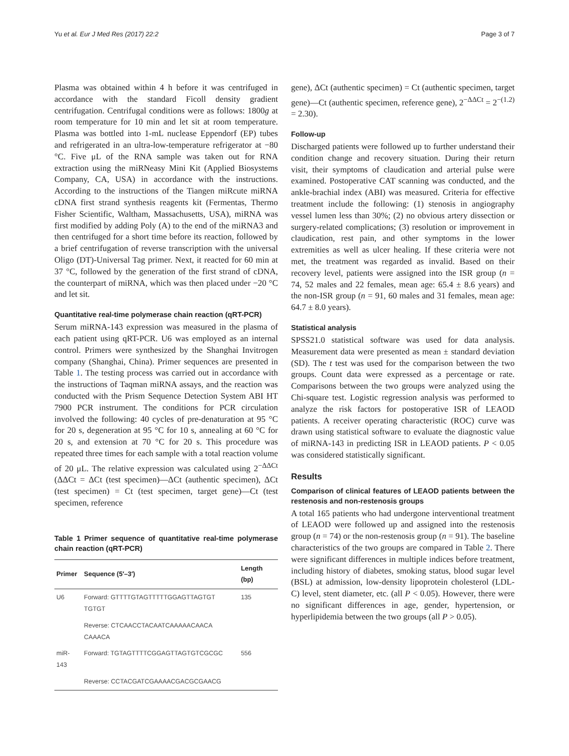Yu et al. Eur J Med Res (2017) 22:2 Page 3 of 7
Plasma was obtained within 4 h before it was centrifuged in accordance with the standard Ficoll density gradient centrifugation. Centrifugal conditions were as follows: 1800g at room temperature for 10 min and let sit at room temperature. Plasma was bottled into 1-mL nuclease Eppendorf (EP) tubes and refrigerated in an ultra-low-temperature refrigerator at −80 °C. Five μL of the RNA sample was taken out for RNA extraction using the miRNeasy Mini Kit (Applied Biosystems Company, CA, USA) in accordance with the instructions. According to the instructions of the Tiangen miRcute miRNA cDNA first strand synthesis reagents kit (Fermentas, Thermo Fisher Scientific, Waltham, Massachusetts, USA), miRNA was first modified by adding Poly (A) to the end of the miRNA3 and then centrifuged for a short time before its reaction, followed by a brief centrifugation of reverse transcription with the universal Oligo (DT)-Universal Tag primer. Next, it reacted for 60 min at 37 °C, followed by the generation of the first strand of cDNA, the counterpart of miRNA, which was then placed under −20 °C and let sit.
Quantitative real-time polymerase chain reaction (qRT-PCR)
Serum miRNA-143 expression was measured in the plasma of each patient using qRT-PCR. U6 was employed as an internal control. Primers were synthesized by the Shanghai Invitrogen company (Shanghai, China). Primer sequences are presented in Table 1. The testing process was carried out in accordance with the instructions of Taqman miRNA assays, and the reaction was conducted with the Prism Sequence Detection System ABI HT 7900 PCR instrument. The conditions for PCR circulation involved the following: 40 cycles of pre-denaturation at 95 °C for 20 s, degeneration at 95 °C for 10 s, annealing at 60 °C for 20 s, and extension at 70 °C for 20 s. This procedure was repeated three times for each sample with a total reaction volume of 20 μL. The relative expression was calculated using 2<sup>−ΔΔCt</sup> (ΔΔCt = ΔCt (test specimen)—ΔCt (authentic specimen), ΔCt (test specimen) = Ct (test specimen, target gene)—Ct (test specimen, reference
Table 1 Primer sequence of quantitative real-time polymerase chain reaction (qRT-PCR)
| Primer | Sequence (5′–3′) | Length (bp) |
| --- | --- | --- |
| U6 | Forward: GTTTTGTAGTTTTTGGAGTTAGTGT TGTGT | 135 |
| | Reverse: CTCAACCTACAATCAAAAACAACA CAAACA | |
| miR-143 | Forward: TGTAGTTTTCGGAGTTAGTGTCGCGC | 556 |
| | Reverse: CCTACGATCGAAAACGACGCGAACG | |
gene), ΔCt (authentic specimen) = Ct (authentic specimen, target gene)—Ct (authentic specimen, reference gene), 2<sup>−ΔΔCt</sup> = 2<sup>−(1.2)</sup> = 2.30).
Follow-up
Discharged patients were followed up to further understand their condition change and recovery situation. During their return visit, their symptoms of claudication and arterial pulse were examined. Postoperative CAT scanning was conducted, and the ankle-brachial index (ABI) was measured. Criteria for effective treatment include the following: (1) stenosis in angiography vessel lumen less than 30%; (2) no obvious artery dissection or surgery-related complications; (3) resolution or improvement in claudication, rest pain, and other symptoms in the lower extremities as well as ulcer healing. If these criteria were not met, the treatment was regarded as invalid. Based on their recovery level, patients were assigned into the ISR group (n = 74, 52 males and 22 females, mean age: 65.4 ± 8.6 years) and the non-ISR group (n = 91, 60 males and 31 females, mean age: 64.7 ± 8.0 years).
Statistical analysis
SPSS21.0 statistical software was used for data analysis. Measurement data were presented as mean ± standard deviation (SD). The t test was used for the comparison between the two groups. Count data were expressed as a percentage or rate. Comparisons between the two groups were analyzed using the Chi-square test. Logistic regression analysis was performed to analyze the risk factors for postoperative ISR of LEAOD patients. A receiver operating characteristic (ROC) curve was drawn using statistical software to evaluate the diagnostic value of miRNA-143 in predicting ISR in LEAOD patients. P < 0.05 was considered statistically significant.
Results
Comparison of clinical features of LEAOD patients between the restenosis and non-restenosis groups
A total 165 patients who had undergone interventional treatment of LEAOD were followed up and assigned into the restenosis group (n = 74) or the non-restenosis group (n = 91). The baseline characteristics of the two groups are compared in Table 2. There were significant differences in multiple indices before treatment, including history of diabetes, smoking status, blood sugar level (BSL) at admission, low-density lipoprotein cholesterol (LDL-C) level, stent diameter, etc. (all P < 0.05). However, there were no significant differences in age, gender, hypertension, or hyperlipidemia between the two groups (all P > 0.05).